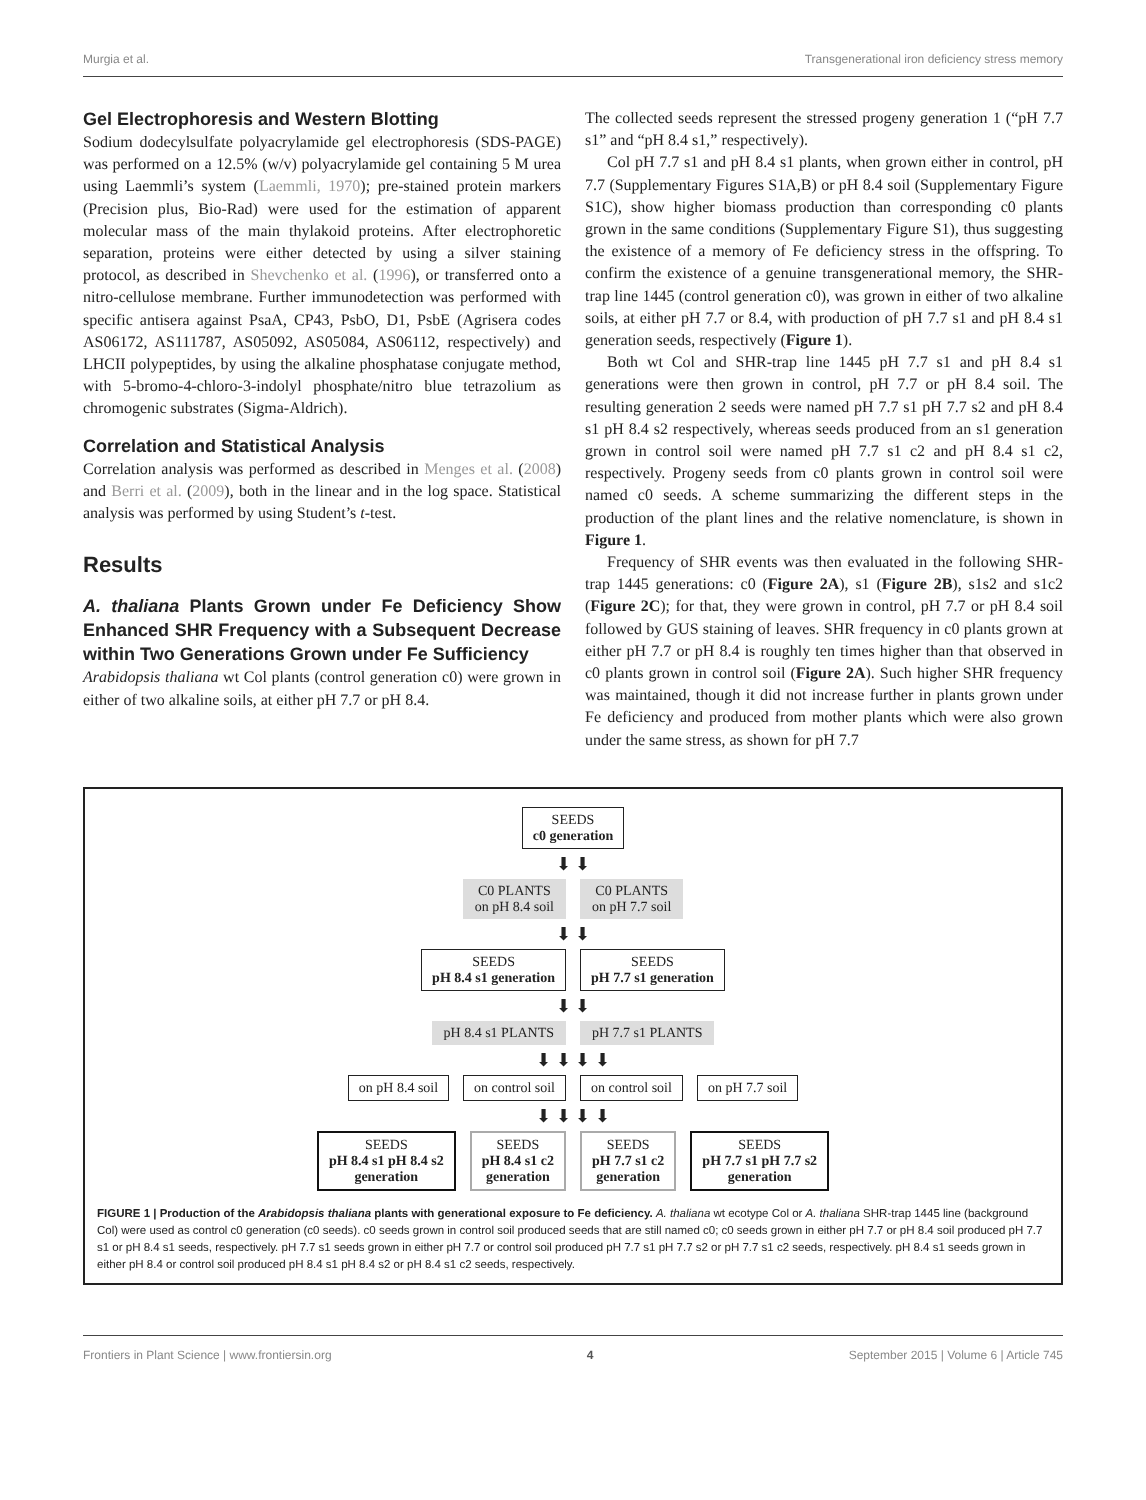Murgia et al. Transgenerational iron deficiency stress memory
Gel Electrophoresis and Western Blotting
Sodium dodecylsulfate polyacrylamide gel electrophoresis (SDS-PAGE) was performed on a 12.5% (w/v) polyacrylamide gel containing 5 M urea using Laemmli’s system (Laemmli, 1970); pre-stained protein markers (Precision plus, Bio-Rad) were used for the estimation of apparent molecular mass of the main thylakoid proteins. After electrophoretic separation, proteins were either detected by using a silver staining protocol, as described in Shevchenko et al. (1996), or transferred onto a nitro-cellulose membrane. Further immunodetection was performed with specific antisera against PsaA, CP43, PsbO, D1, PsbE (Agrisera codes AS06172, AS111787, AS05092, AS05084, AS06112, respectively) and LHCII polypeptides, by using the alkaline phosphatase conjugate method, with 5-bromo-4-chloro-3-indolyl phosphate/nitro blue tetrazolium as chromogenic substrates (Sigma-Aldrich).
Correlation and Statistical Analysis
Correlation analysis was performed as described in Menges et al. (2008) and Berri et al. (2009), both in the linear and in the log space. Statistical analysis was performed by using Student’s t-test.
Results
A. thaliana Plants Grown under Fe Deficiency Show Enhanced SHR Frequency with a Subsequent Decrease within Two Generations Grown under Fe Sufficiency
Arabidopsis thaliana wt Col plants (control generation c0) were grown in either of two alkaline soils, at either pH 7.7 or pH 8.4.
The collected seeds represent the stressed progeny generation 1 (“pH 7.7 s1” and “pH 8.4 s1,” respectively).
Col pH 7.7 s1 and pH 8.4 s1 plants, when grown either in control, pH 7.7 (Supplementary Figures S1A,B) or pH 8.4 soil (Supplementary Figure S1C), show higher biomass production than corresponding c0 plants grown in the same conditions (Supplementary Figure S1), thus suggesting the existence of a memory of Fe deficiency stress in the offspring. To confirm the existence of a genuine transgenerational memory, the SHR-trap line 1445 (control generation c0), was grown in either of two alkaline soils, at either pH 7.7 or 8.4, with production of pH 7.7 s1 and pH 8.4 s1 generation seeds, respectively (Figure 1).
Both wt Col and SHR-trap line 1445 pH 7.7 s1 and pH 8.4 s1 generations were then grown in control, pH 7.7 or pH 8.4 soil. The resulting generation 2 seeds were named pH 7.7 s1 pH 7.7 s2 and pH 8.4 s1 pH 8.4 s2 respectively, whereas seeds produced from an s1 generation grown in control soil were named pH 7.7 s1 c2 and pH 8.4 s1 c2, respectively. Progeny seeds from c0 plants grown in control soil were named c0 seeds. A scheme summarizing the different steps in the production of the plant lines and the relative nomenclature, is shown in Figure 1.
Frequency of SHR events was then evaluated in the following SHR-trap 1445 generations: c0 (Figure 2A), s1 (Figure 2B), s1s2 and s1c2 (Figure 2C); for that, they were grown in control, pH 7.7 or pH 8.4 soil followed by GUS staining of leaves. SHR frequency in c0 plants grown at either pH 7.7 or pH 8.4 is roughly ten times higher than that observed in c0 plants grown in control soil (Figure 2A). Such higher SHR frequency was maintained, though it did not increase further in plants grown under Fe deficiency and produced from mother plants which were also grown under the same stress, as shown for pH 7.7
SEEDS
c0 generation
⬇ ⬇
C0 PLANTS
on pH 8.4 soil
C0 PLANTS
on pH 7.7 soil
⬇ ⬇
SEEDS
pH 8.4 s1 generation
SEEDS
pH 7.7 s1 generation
⬇ ⬇
pH 8.4 s1 PLANTS pH 7.7 s1 PLANTS
⬇ ⬇ ⬇ ⬇
on pH 8.4 soil on control soil on control soil on pH 7.7 soil
⬇ ⬇ ⬇ ⬇
SEEDS
pH 8.4 s1 pH 8.4 s2
generation
SEEDS
pH 8.4 s1 c2
generation
SEEDS
pH 7.7 s1 c2
generation
SEEDS
pH 7.7 s1 pH 7.7 s2
generation
FIGURE 1 | Production of the Arabidopsis thaliana plants with generational exposure to Fe deficiency. A. thaliana wt ecotype Col or A. thaliana SHR-trap 1445 line (background Col) were used as control c0 generation (c0 seeds). c0 seeds grown in control soil produced seeds that are still named c0; c0 seeds grown in either pH 7.7 or pH 8.4 soil produced pH 7.7 s1 or pH 8.4 s1 seeds, respectively. pH 7.7 s1 seeds grown in either pH 7.7 or control soil produced pH 7.7 s1 pH 7.7 s2 or pH 7.7 s1 c2 seeds, respectively. pH 8.4 s1 seeds grown in either pH 8.4 or control soil produced pH 8.4 s1 pH 8.4 s2 or pH 8.4 s1 c2 seeds, respectively.
Frontiers in Plant Science | www.frontiersin.org 4 September 2015 | Volume 6 | Article 745